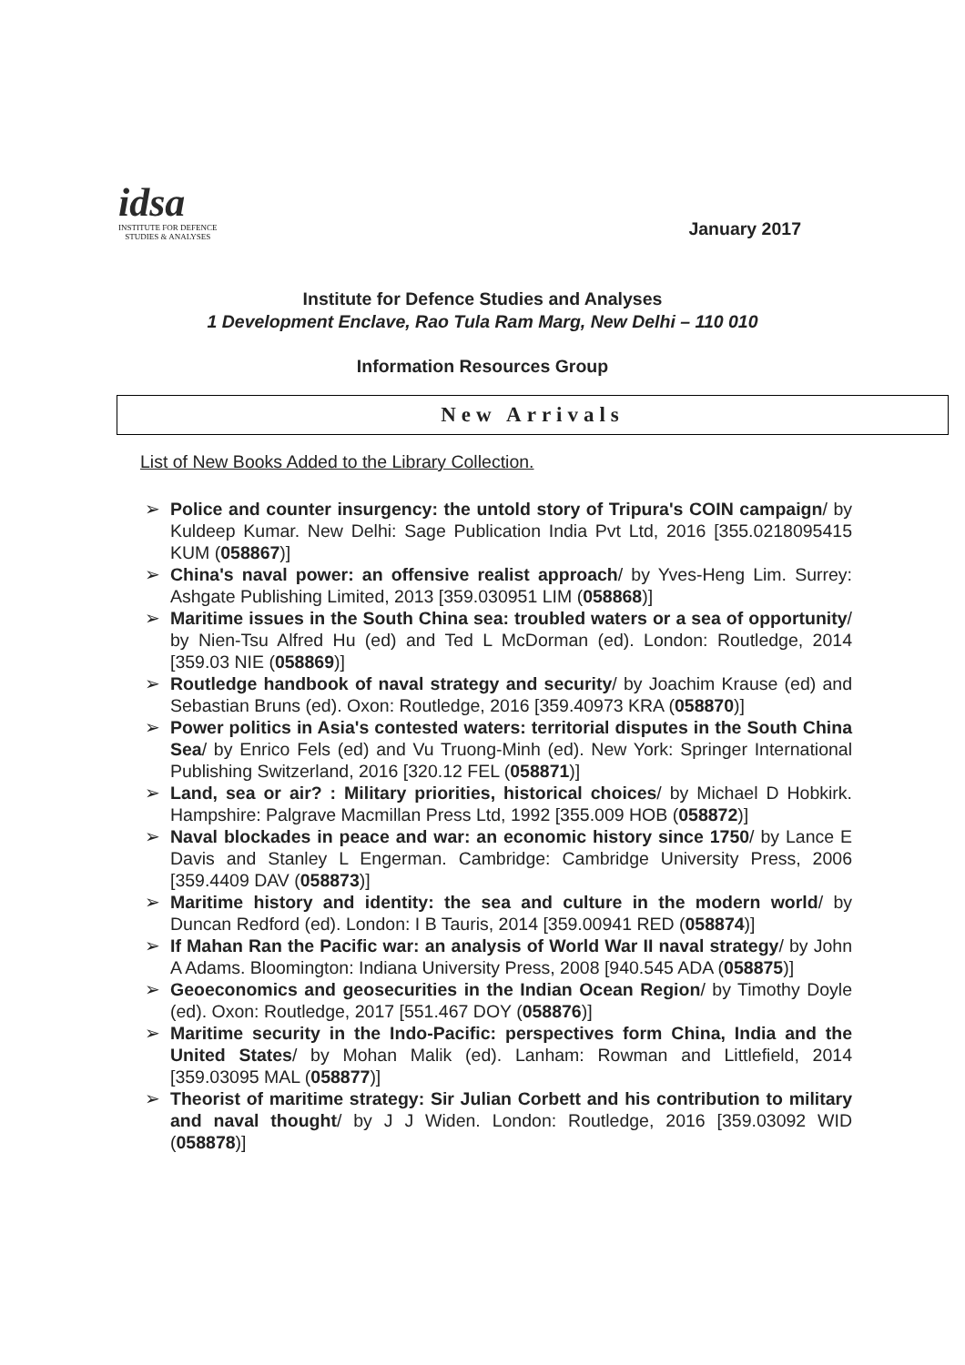idsa
INSTITUTE FOR DEFENCE
STUDIES & ANALYSES
January 2017
Institute for Defence Studies and Analyses
1 Development Enclave, Rao Tula Ram Marg, New Delhi – 110 010
Information Resources Group
New Arrivals
List of New Books Added to the Library Collection.
➢ Police and counter insurgency: the untold story of Tripura's COIN campaign/ by Kuldeep Kumar. New Delhi: Sage Publication India Pvt Ltd, 2016 [355.0218095415 KUM (058867)]
➢ China's naval power: an offensive realist approach/ by Yves-Heng Lim. Surrey: Ashgate Publishing Limited, 2013 [359.030951 LIM (058868)]
➢ Maritime issues in the South China sea: troubled waters or a sea of opportunity/ by Nien-Tsu Alfred Hu (ed) and Ted L McDorman (ed). London: Routledge, 2014 [359.03 NIE (058869)]
➢ Routledge handbook of naval strategy and security/ by Joachim Krause (ed) and Sebastian Bruns (ed). Oxon: Routledge, 2016 [359.40973 KRA (058870)]
➢ Power politics in Asia's contested waters: territorial disputes in the South China Sea/ by Enrico Fels (ed) and Vu Truong-Minh (ed). New York: Springer International Publishing Switzerland, 2016 [320.12 FEL (058871)]
➢ Land, sea or air? : Military priorities, historical choices/ by Michael D Hobkirk. Hampshire: Palgrave Macmillan Press Ltd, 1992 [355.009 HOB (058872)]
➢ Naval blockades in peace and war: an economic history since 1750/ by Lance E Davis and Stanley L Engerman. Cambridge: Cambridge University Press, 2006 [359.4409 DAV (058873)]
➢ Maritime history and identity: the sea and culture in the modern world/ by Duncan Redford (ed). London: I B Tauris, 2014 [359.00941 RED (058874)]
➢ If Mahan Ran the Pacific war: an analysis of World War II naval strategy/ by John A Adams. Bloomington: Indiana University Press, 2008 [940.545 ADA (058875)]
➢ Geoeconomics and geosecurities in the Indian Ocean Region/ by Timothy Doyle (ed). Oxon: Routledge, 2017 [551.467 DOY (058876)]
➢ Maritime security in the Indo-Pacific: perspectives form China, India and the United States/ by Mohan Malik (ed). Lanham: Rowman and Littlefield, 2014 [359.03095 MAL (058877)]
➢ Theorist of maritime strategy: Sir Julian Corbett and his contribution to military and naval thought/ by J J Widen. London: Routledge, 2016 [359.03092 WID (058878)]